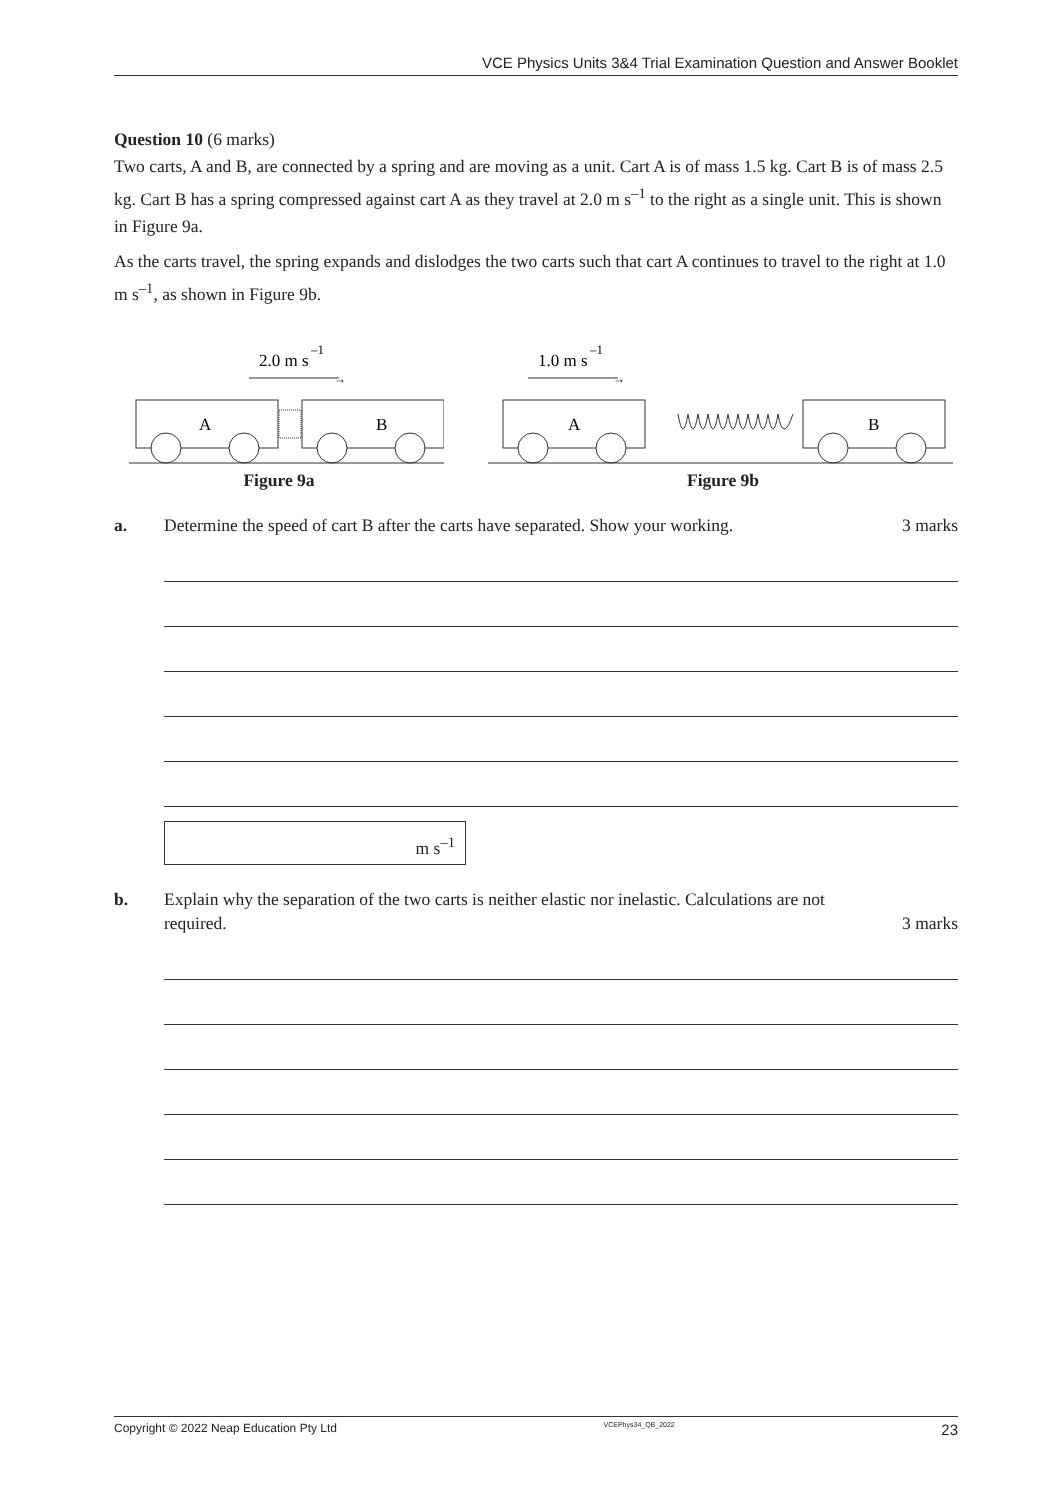VCE Physics Units 3&4 Trial Examination Question and Answer Booklet
Question 10 (6 marks)
Two carts, A and B, are connected by a spring and are moving as a unit. Cart A is of mass 1.5 kg. Cart B is of mass 2.5 kg. Cart B has a spring compressed against cart A as they travel at 2.0 m s<sup>–1</sup> to the right as a single unit. This is shown in Figure 9a.
As the carts travel, the spring expands and dislodges the two carts such that cart A continues to travel to the right at 1.0 m s<sup>–1</sup>, as shown in Figure 9b.
2.0 m s
–1
→
A
B
Figure 9a
1.0 m s
–1
→
A
B
Figure 9b
a. Determine the speed of cart B after the carts have separated. Show your working.
3 marks
m s<sup>–1</sup>
b. Explain why the separation of the two carts is neither elastic nor inelastic. Calculations are not required.
3 marks
Copyright © 2022 Neap Education Pty Ltd VCEPhys34_QB_2022 23